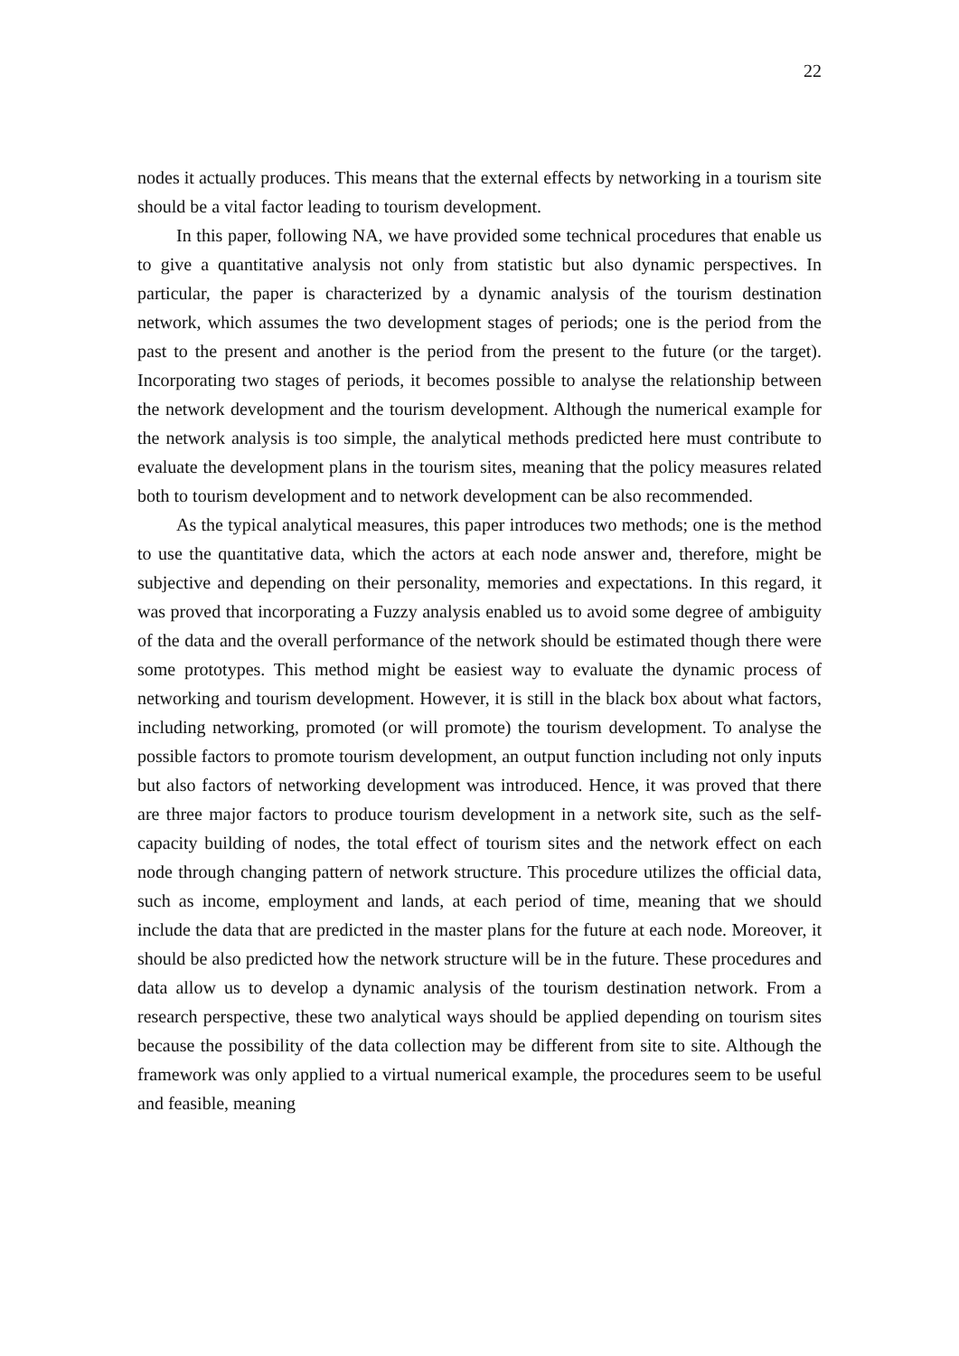22
nodes it actually produces. This means that the external effects by networking in a tourism site should be a vital factor leading to tourism development.
In this paper, following NA, we have provided some technical procedures that enable us to give a quantitative analysis not only from statistic but also dynamic perspectives. In particular, the paper is characterized by a dynamic analysis of the tourism destination network, which assumes the two development stages of periods; one is the period from the past to the present and another is the period from the present to the future (or the target). Incorporating two stages of periods, it becomes possible to analyse the relationship between the network development and the tourism development. Although the numerical example for the network analysis is too simple, the analytical methods predicted here must contribute to evaluate the development plans in the tourism sites, meaning that the policy measures related both to tourism development and to network development can be also recommended.
As the typical analytical measures, this paper introduces two methods; one is the method to use the quantitative data, which the actors at each node answer and, therefore, might be subjective and depending on their personality, memories and expectations. In this regard, it was proved that incorporating a Fuzzy analysis enabled us to avoid some degree of ambiguity of the data and the overall performance of the network should be estimated though there were some prototypes. This method might be easiest way to evaluate the dynamic process of networking and tourism development. However, it is still in the black box about what factors, including networking, promoted (or will promote) the tourism development. To analyse the possible factors to promote tourism development, an output function including not only inputs but also factors of networking development was introduced. Hence, it was proved that there are three major factors to produce tourism development in a network site, such as the self-capacity building of nodes, the total effect of tourism sites and the network effect on each node through changing pattern of network structure. This procedure utilizes the official data, such as income, employment and lands, at each period of time, meaning that we should include the data that are predicted in the master plans for the future at each node. Moreover, it should be also predicted how the network structure will be in the future. These procedures and data allow us to develop a dynamic analysis of the tourism destination network. From a research perspective, these two analytical ways should be applied depending on tourism sites because the possibility of the data collection may be different from site to site. Although the framework was only applied to a virtual numerical example, the procedures seem to be useful and feasible, meaning